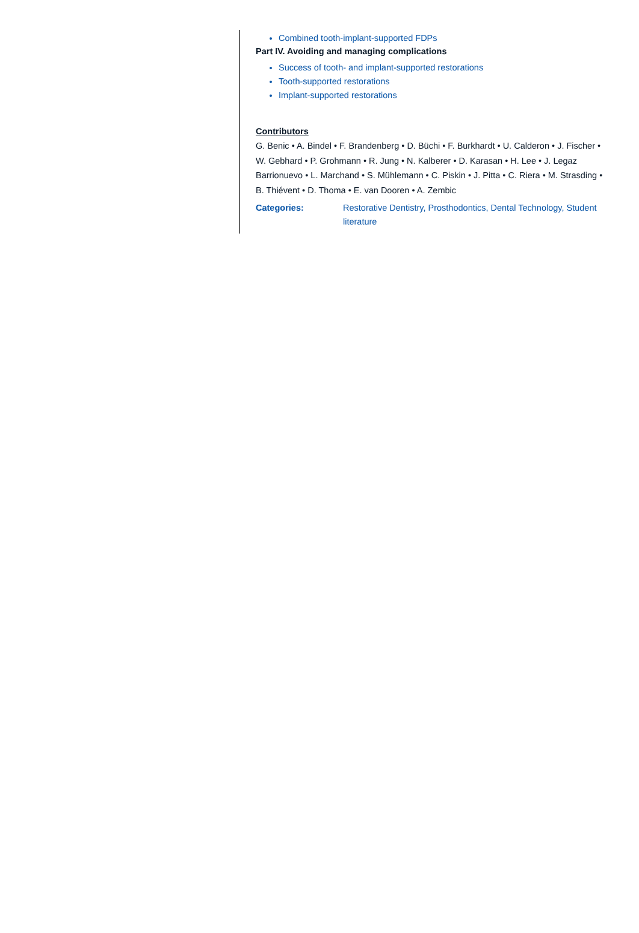Combined tooth-implant-supported FDPs
Part IV. Avoiding and managing complications
Success of tooth- and implant-supported restorations
Tooth-supported restorations
Implant-supported restorations
Contributors
G. Benic • A. Bindel • F. Brandenberg • D. Büchi • F. Burkhardt • U. Calderon • J. Fischer • W. Gebhard • P. Grohmann • R. Jung • N. Kalberer • D. Karasan • H. Lee • J. Legaz Barrionuevo • L. Marchand • S. Mühlemann • C. Piskin • J. Pitta • C. Riera • M. Strasding • B. Thiévent • D. Thoma • E. van Dooren • A. Zembic
Categories: Restorative Dentistry, Prosthodontics, Dental Technology, Student literature